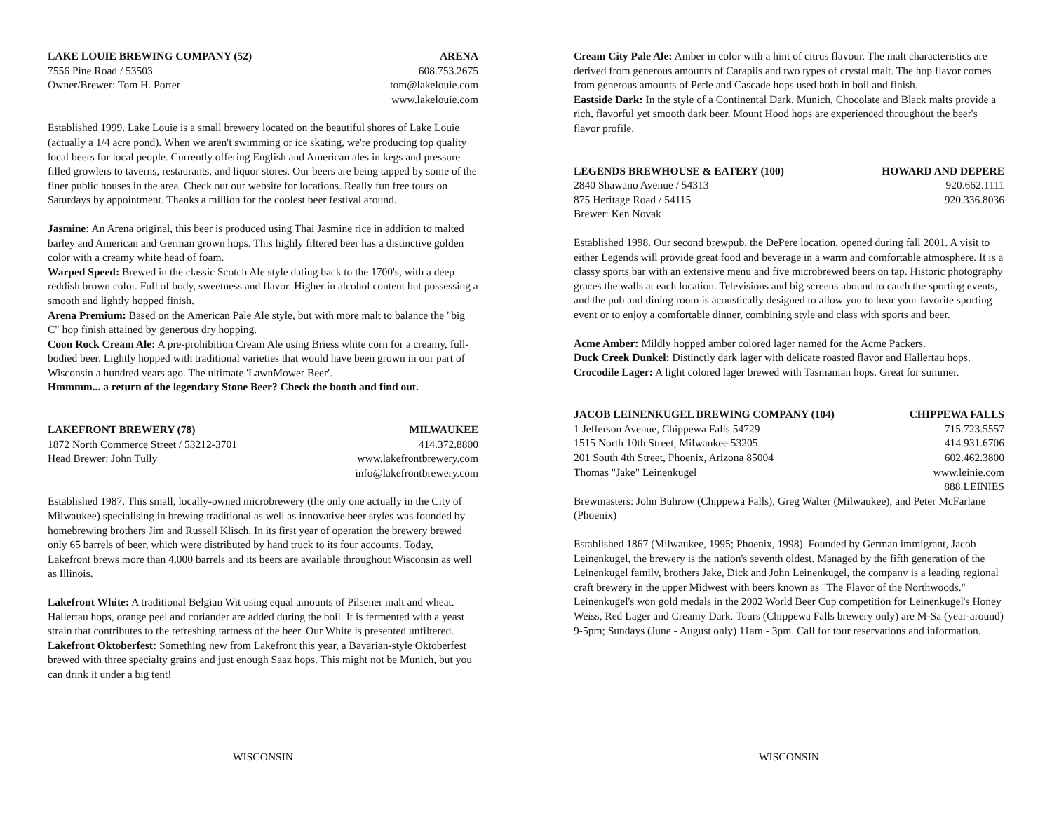LAKE LOUIE BREWING COMPANY (52) ARENA
7556 Pine Road / 53503 608.753.2675
Owner/Brewer: Tom H. Porter tom@lakelouie.com
www.lakelouie.com
Established 1999. Lake Louie is a small brewery located on the beautiful shores of Lake Louie (actually a 1/4 acre pond). When we aren't swimming or ice skating, we're producing top quality local beers for local people. Currently offering English and American ales in kegs and pressure filled growlers to taverns, restaurants, and liquor stores. Our beers are being tapped by some of the finer public houses in the area. Check out our website for locations. Really fun free tours on Saturdays by appointment. Thanks a million for the coolest beer festival around.
Jasmine: An Arena original, this beer is produced using Thai Jasmine rice in addition to malted barley and American and German grown hops. This highly filtered beer has a distinctive golden color with a creamy white head of foam.
Warped Speed: Brewed in the classic Scotch Ale style dating back to the 1700's, with a deep reddish brown color. Full of body, sweetness and flavor. Higher in alcohol content but possessing a smooth and lightly hopped finish.
Arena Premium: Based on the American Pale Ale style, but with more malt to balance the "big C" hop finish attained by generous dry hopping.
Coon Rock Cream Ale: A pre-prohibition Cream Ale using Briess white corn for a creamy, full-bodied beer. Lightly hopped with traditional varieties that would have been grown in our part of Wisconsin a hundred years ago. The ultimate 'LawnMower Beer'.
Hmmmm... a return of the legendary Stone Beer? Check the booth and find out.
LAKEFRONT BREWERY (78) MILWAUKEE
1872 North Commerce Street / 53212-3701 414.372.8800
Head Brewer: John Tully www.lakefrontbrewery.com
info@lakefrontbrewery.com
Established 1987. This small, locally-owned microbrewery (the only one actually in the City of Milwaukee) specialising in brewing traditional as well as innovative beer styles was founded by homebrewing brothers Jim and Russell Klisch. In its first year of operation the brewery brewed only 65 barrels of beer, which were distributed by hand truck to its four accounts. Today, Lakefront brews more than 4,000 barrels and its beers are available throughout Wisconsin as well as Illinois.
Lakefront White: A traditional Belgian Wit using equal amounts of Pilsener malt and wheat. Hallertau hops, orange peel and coriander are added during the boil. It is fermented with a yeast strain that contributes to the refreshing tartness of the beer. Our White is presented unfiltered.
Lakefront Oktoberfest: Something new from Lakefront this year, a Bavarian-style Oktoberfest brewed with three specialty grains and just enough Saaz hops. This might not be Munich, but you can drink it under a big tent!
WISCONSIN
Cream City Pale Ale: Amber in color with a hint of citrus flavour. The malt characteristics are derived from generous amounts of Carapils and two types of crystal malt. The hop flavor comes from generous amounts of Perle and Cascade hops used both in boil and finish.
Eastside Dark: In the style of a Continental Dark. Munich, Chocolate and Black malts provide a rich, flavorful yet smooth dark beer. Mount Hood hops are experienced throughout the beer's flavor profile.
LEGENDS BREWHOUSE & EATERY (100) HOWARD AND DEPERE
2840 Shawano Avenue / 54313 920.662.1111
875 Heritage Road / 54115 920.336.8036
Brewer: Ken Novak
Established 1998. Our second brewpub, the DePere location, opened during fall 2001. A visit to either Legends will provide great food and beverage in a warm and comfortable atmosphere. It is a classy sports bar with an extensive menu and five microbrewed beers on tap. Historic photography graces the walls at each location. Televisions and big screens abound to catch the sporting events, and the pub and dining room is acoustically designed to allow you to hear your favorite sporting event or to enjoy a comfortable dinner, combining style and class with sports and beer.
Acme Amber: Mildly hopped amber colored lager named for the Acme Packers.
Duck Creek Dunkel: Distinctly dark lager with delicate roasted flavor and Hallertau hops.
Crocodile Lager: A light colored lager brewed with Tasmanian hops. Great for summer.
JACOB LEINENKUGEL BREWING COMPANY (104) CHIPPEWA FALLS
1 Jefferson Avenue, Chippewa Falls 54729 715.723.5557
1515 North 10th Street, Milwaukee 53205 414.931.6706
201 South 4th Street, Phoenix, Arizona 85004 602.462.3800
Thomas "Jake" Leinenkugel www.leinie.com
888.LEINIES
Brewmasters: John Buhrow (Chippewa Falls), Greg Walter (Milwaukee), and Peter McFarlane (Phoenix)
Established 1867 (Milwaukee, 1995; Phoenix, 1998). Founded by German immigrant, Jacob Leinenkugel, the brewery is the nation's seventh oldest. Managed by the fifth generation of the Leinenkugel family, brothers Jake, Dick and John Leinenkugel, the company is a leading regional craft brewery in the upper Midwest with beers known as "The Flavor of the Northwoods." Leinenkugel's won gold medals in the 2002 World Beer Cup competition for Leinenkugel's Honey Weiss, Red Lager and Creamy Dark. Tours (Chippewa Falls brewery only) are M-Sa (year-around) 9-5pm; Sundays (June - August only) 11am - 3pm. Call for tour reservations and information.
WISCONSIN